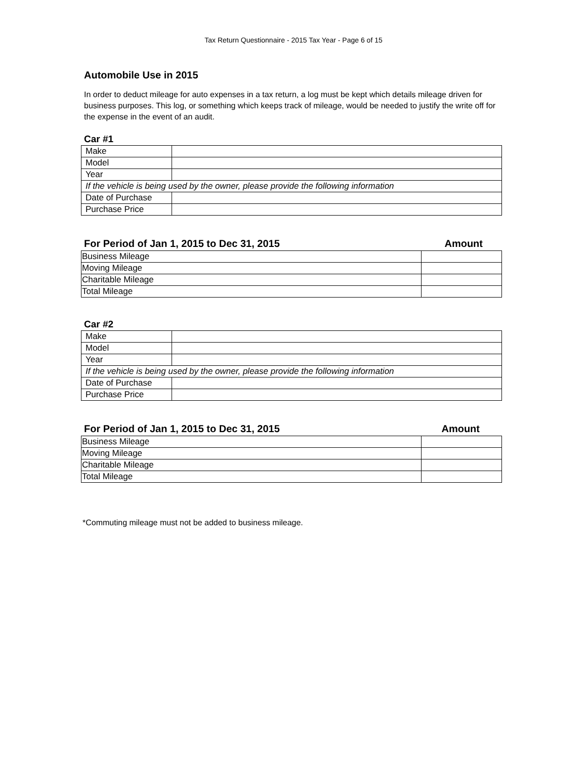Tax Return Questionnaire - 2015 Tax Year - Page 6 of 15
Automobile Use in 2015
In order to deduct mileage for auto expenses in a tax return, a log must be kept which details mileage driven for business purposes. This log, or something which keeps track of mileage, would be needed to justify the write off for the expense in the event of an audit.
Car #1
| Make | |
| Model | |
| Year | |
| If the vehicle is being used by the owner, please provide the following information | |
| Date of Purchase | |
| Purchase Price | |
For Period of Jan 1, 2015 to Dec 31, 2015 Amount
| Business Mileage | |
| Moving Mileage | |
| Charitable Mileage | |
| Total Mileage | |
Car #2
| Make | |
| Model | |
| Year | |
| If the vehicle is being used by the owner, please provide the following information | |
| Date of Purchase | |
| Purchase Price | |
For Period of Jan 1, 2015 to Dec 31, 2015 Amount
| Business Mileage | |
| Moving Mileage | |
| Charitable Mileage | |
| Total Mileage | |
*Commuting mileage must not be added to business mileage.